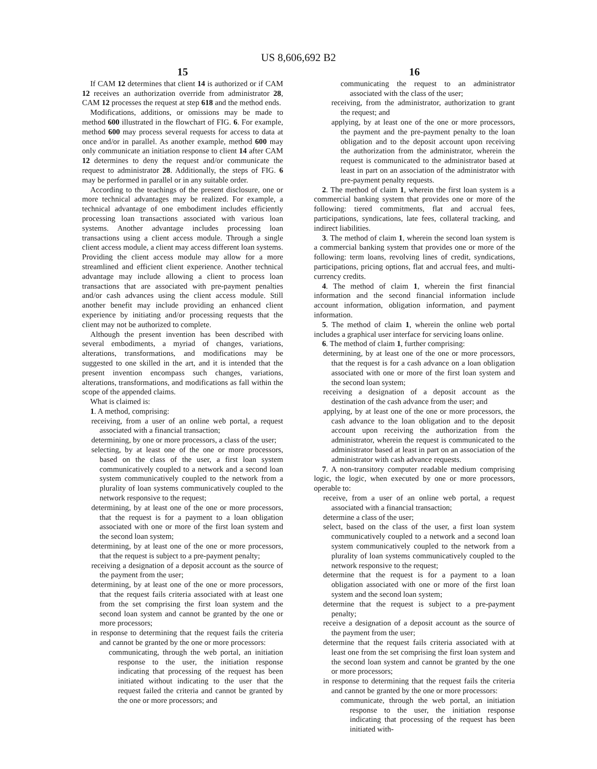US 8,606,692 B2
15
If CAM 12 determines that client 14 is authorized or if CAM 12 receives an authorization override from administrator 28, CAM 12 processes the request at step 618 and the method ends.
Modifications, additions, or omissions may be made to method 600 illustrated in the flowchart of FIG. 6. For example, method 600 may process several requests for access to data at once and/or in parallel. As another example, method 600 may only communicate an initiation response to client 14 after CAM 12 determines to deny the request and/or communicate the request to administrator 28. Additionally, the steps of FIG. 6 may be performed in parallel or in any suitable order.
According to the teachings of the present disclosure, one or more technical advantages may be realized. For example, a technical advantage of one embodiment includes efficiently processing loan transactions associated with various loan systems. Another advantage includes processing loan transactions using a client access module. Through a single client access module, a client may access different loan systems. Providing the client access module may allow for a more streamlined and efficient client experience. Another technical advantage may include allowing a client to process loan transactions that are associated with pre-payment penalties and/or cash advances using the client access module. Still another benefit may include providing an enhanced client experience by initiating and/or processing requests that the client may not be authorized to complete.
Although the present invention has been described with several embodiments, a myriad of changes, variations, alterations, transformations, and modifications may be suggested to one skilled in the art, and it is intended that the present invention encompass such changes, variations, alterations, transformations, and modifications as fall within the scope of the appended claims.
What is claimed is:
1. A method, comprising:
receiving, from a user of an online web portal, a request associated with a financial transaction;
determining, by one or more processors, a class of the user;
selecting, by at least one of the one or more processors, based on the class of the user, a first loan system communicatively coupled to a network and a second loan system communicatively coupled to the network from a plurality of loan systems communicatively coupled to the network responsive to the request;
determining, by at least one of the one or more processors, that the request is for a payment to a loan obligation associated with one or more of the first loan system and the second loan system;
determining, by at least one of the one or more processors, that the request is subject to a pre-payment penalty;
receiving a designation of a deposit account as the source of the payment from the user;
determining, by at least one of the one or more processors, that the request fails criteria associated with at least one from the set comprising the first loan system and the second loan system and cannot be granted by the one or more processors;
in response to determining that the request fails the criteria and cannot be granted by the one or more processors:
communicating, through the web portal, an initiation response to the user, the initiation response indicating that processing of the request has been initiated without indicating to the user that the request failed the criteria and cannot be granted by the one or more processors; and
16
communicating the request to an administrator associated with the class of the user;
receiving, from the administrator, authorization to grant the request; and
applying, by at least one of the one or more processors, the payment and the pre-payment penalty to the loan obligation and to the deposit account upon receiving the authorization from the administrator, wherein the request is communicated to the administrator based at least in part on an association of the administrator with pre-payment penalty requests.
2. The method of claim 1, wherein the first loan system is a commercial banking system that provides one or more of the following: tiered commitments, flat and accrual fees, participations, syndications, late fees, collateral tracking, and indirect liabilities.
3. The method of claim 1, wherein the second loan system is a commercial banking system that provides one or more of the following: term loans, revolving lines of credit, syndications, participations, pricing options, flat and accrual fees, and multi-currency credits.
4. The method of claim 1, wherein the first financial information and the second financial information include account information, obligation information, and payment information.
5. The method of claim 1, wherein the online web portal includes a graphical user interface for servicing loans online.
6. The method of claim 1, further comprising:
determining, by at least one of the one or more processors, that the request is for a cash advance on a loan obligation associated with one or more of the first loan system and the second loan system;
receiving a designation of a deposit account as the destination of the cash advance from the user; and
applying, by at least one of the one or more processors, the cash advance to the loan obligation and to the deposit account upon receiving the authorization from the administrator, wherein the request is communicated to the administrator based at least in part on an association of the administrator with cash advance requests.
7. A non-transitory computer readable medium comprising logic, the logic, when executed by one or more processors, operable to:
receive, from a user of an online web portal, a request associated with a financial transaction;
determine a class of the user;
select, based on the class of the user, a first loan system communicatively coupled to a network and a second loan system communicatively coupled to the network from a plurality of loan systems communicatively coupled to the network responsive to the request;
determine that the request is for a payment to a loan obligation associated with one or more of the first loan system and the second loan system;
determine that the request is subject to a pre-payment penalty;
receive a designation of a deposit account as the source of the payment from the user;
determine that the request fails criteria associated with at least one from the set comprising the first loan system and the second loan system and cannot be granted by the one or more processors;
in response to determining that the request fails the criteria and cannot be granted by the one or more processors:
communicate, through the web portal, an initiation response to the user, the initiation response indicating that processing of the request has been initiated with-